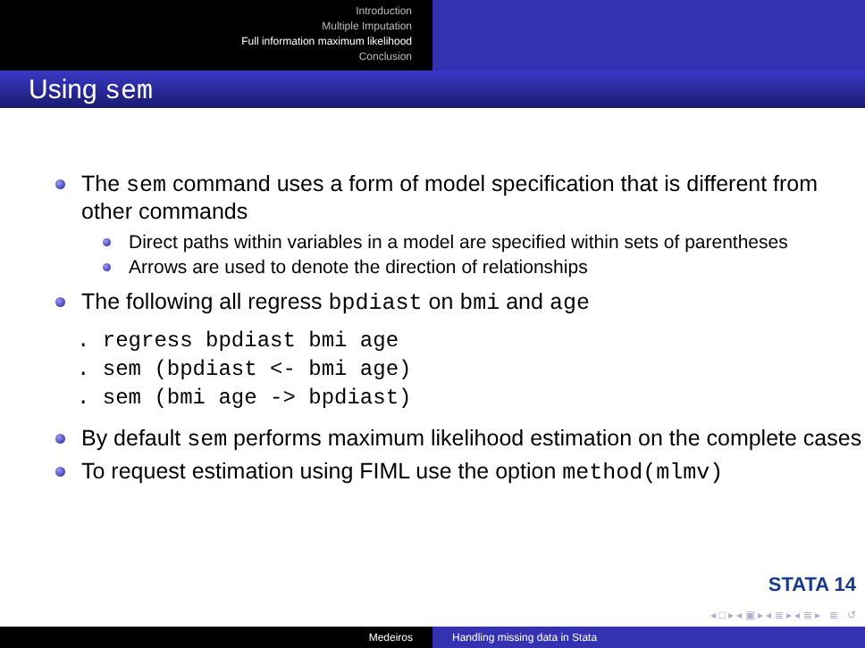Introduction
Multiple Imputation
Full information maximum likelihood
Conclusion
Using sem
The sem command uses a form of model specification that is different from other commands
Direct paths within variables in a model are specified within sets of parentheses
Arrows are used to denote the direction of relationships
The following all regress bpdiast on bmi and age
. regress bpdiast bmi age . sem (bpdiast <- bmi age) . sem (bmi age -> bpdiast)
By default sem performs maximum likelihood estimation on the complete cases
To request estimation using FIML use the option method(mlmv)
STATA 14
◂ □ ▸ ◂ ▣ ▸ ◂ ≣ ▸ ◂ ≣ ▸ ≣ ↺
Medeiros Handling missing data in Stata